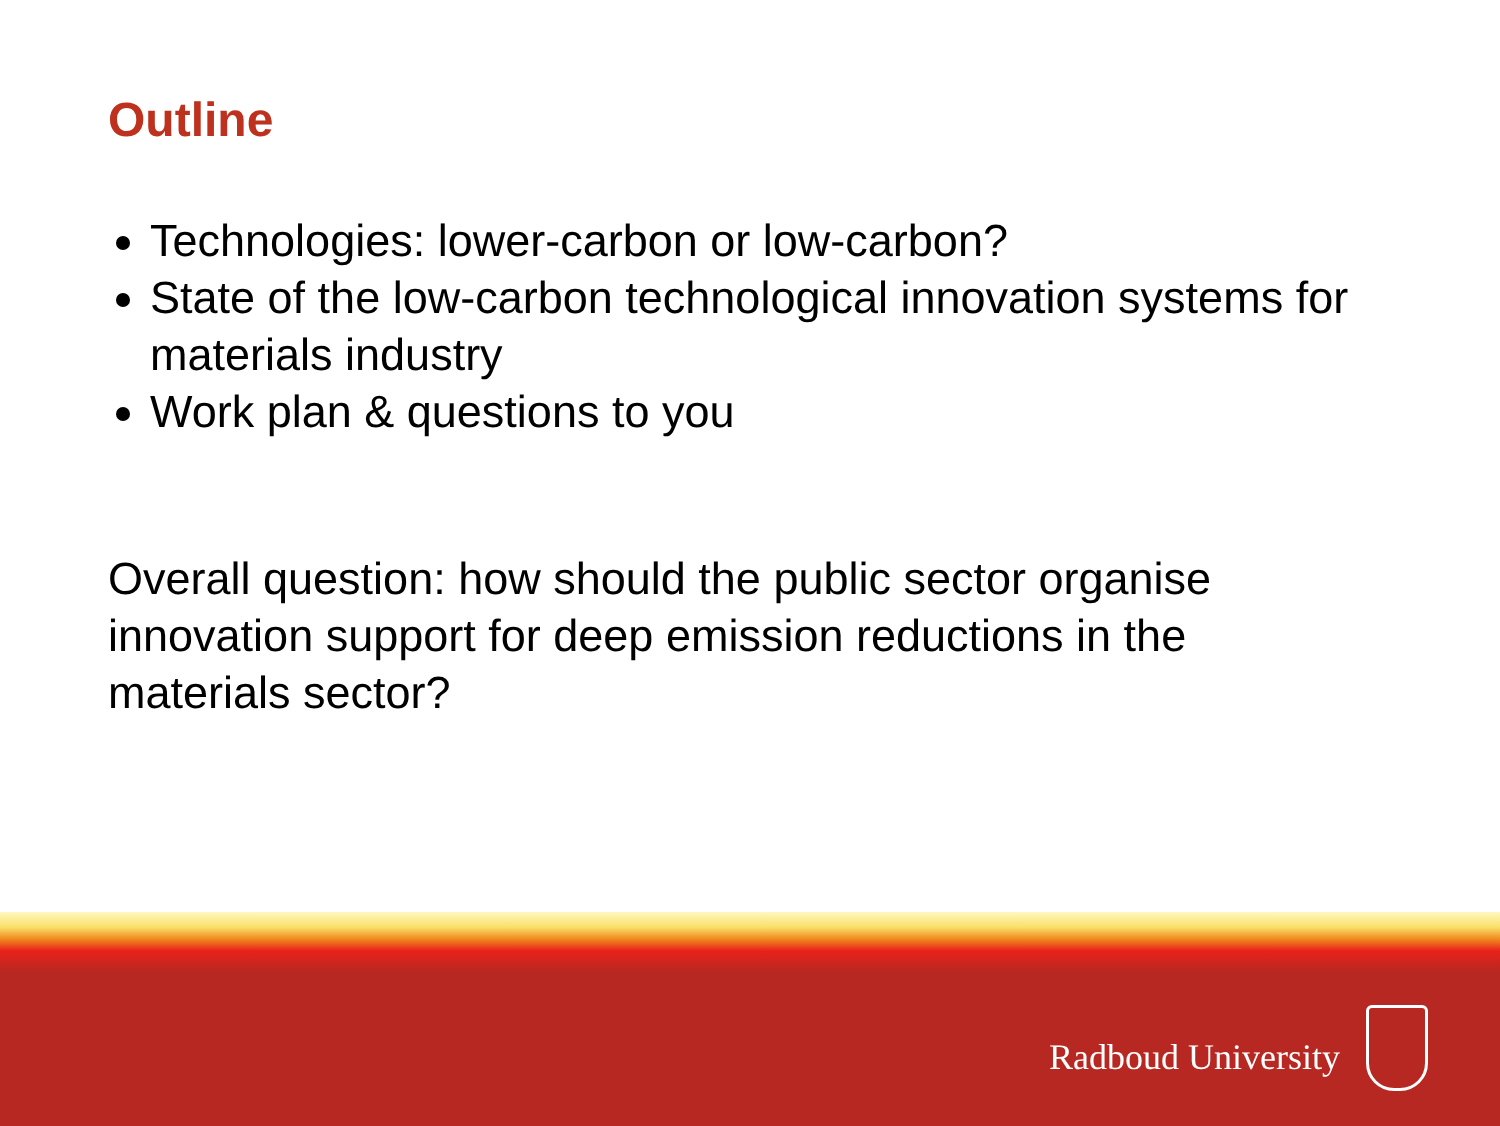Outline
Technologies: lower-carbon or low-carbon?
State of the low-carbon technological innovation systems for materials industry
Work plan & questions to you
Overall question: how should the public sector organise innovation support for deep emission reductions in the materials sector?
Radboud University